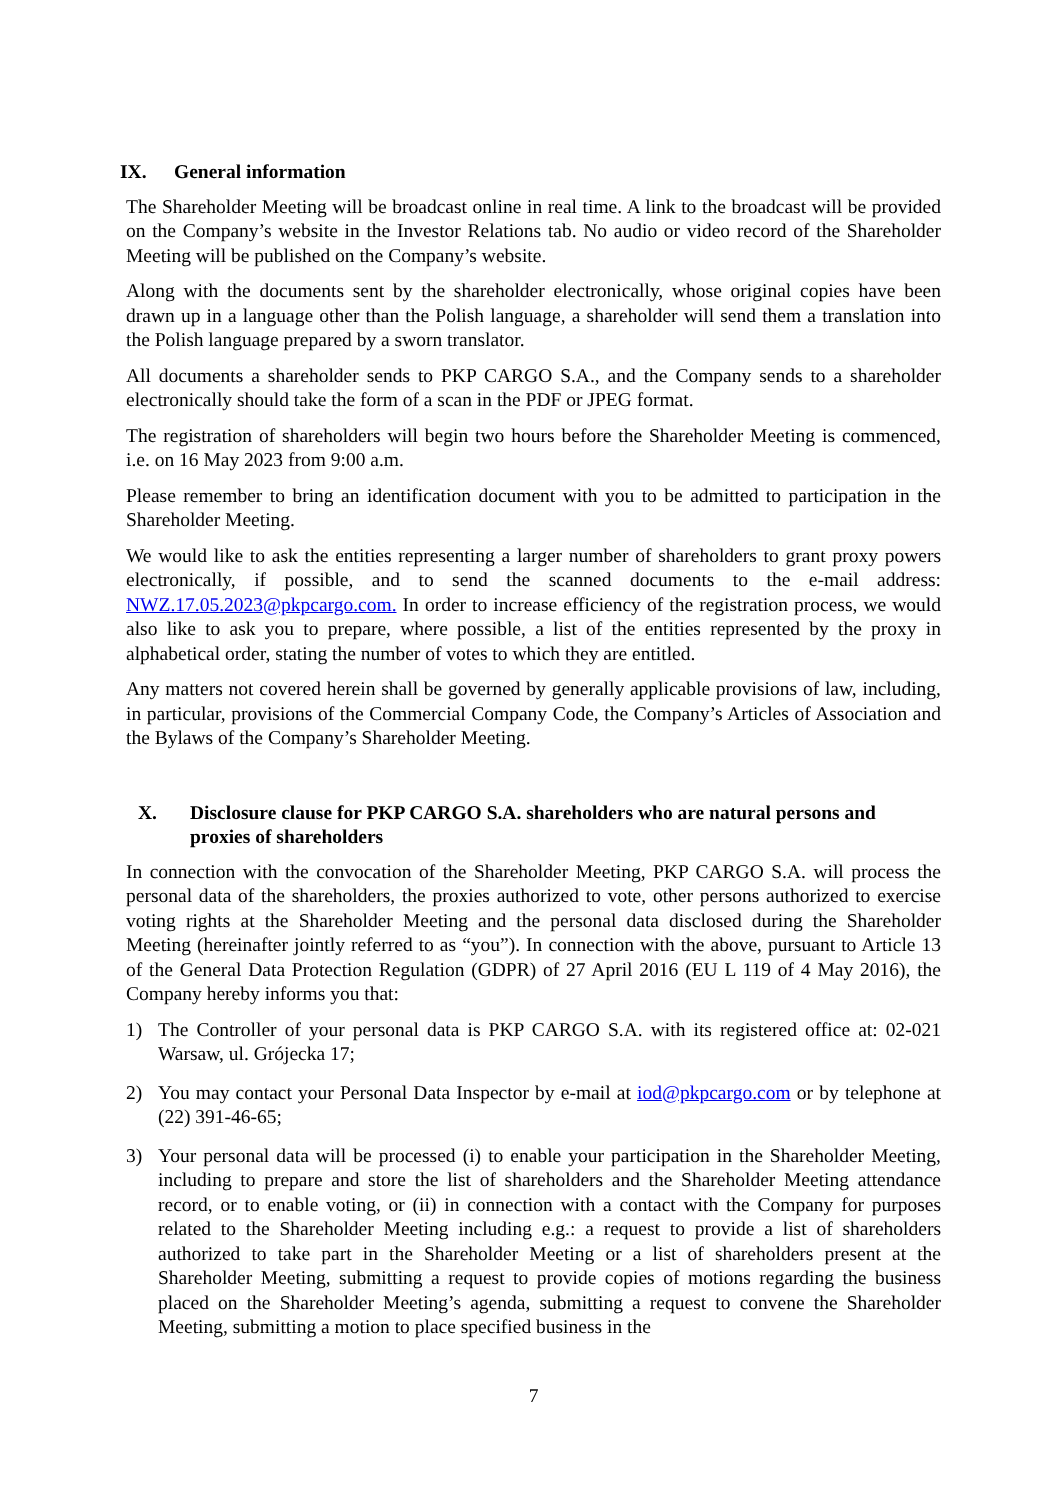IX. General information
The Shareholder Meeting will be broadcast online in real time. A link to the broadcast will be provided on the Company’s website in the Investor Relations tab. No audio or video record of the Shareholder Meeting will be published on the Company’s website.
Along with the documents sent by the shareholder electronically, whose original copies have been drawn up in a language other than the Polish language, a shareholder will send them a translation into the Polish language prepared by a sworn translator.
All documents a shareholder sends to PKP CARGO S.A., and the Company sends to a shareholder electronically should take the form of a scan in the PDF or JPEG format.
The registration of shareholders will begin two hours before the Shareholder Meeting is commenced, i.e. on 16 May 2023 from 9:00 a.m.
Please remember to bring an identification document with you to be admitted to participation in the Shareholder Meeting.
We would like to ask the entities representing a larger number of shareholders to grant proxy powers electronically, if possible, and to send the scanned documents to the e-mail address: NWZ.17.05.2023@pkpcargo.com. In order to increase efficiency of the registration process, we would also like to ask you to prepare, where possible, a list of the entities represented by the proxy in alphabetical order, stating the number of votes to which they are entitled.
Any matters not covered herein shall be governed by generally applicable provisions of law, including, in particular, provisions of the Commercial Company Code, the Company’s Articles of Association and the Bylaws of the Company’s Shareholder Meeting.
X. Disclosure clause for PKP CARGO S.A. shareholders who are natural persons and proxies of shareholders
In connection with the convocation of the Shareholder Meeting, PKP CARGO S.A. will process the personal data of the shareholders, the proxies authorized to vote, other persons authorized to exercise voting rights at the Shareholder Meeting and the personal data disclosed during the Shareholder Meeting (hereinafter jointly referred to as “you”). In connection with the above, pursuant to Article 13 of the General Data Protection Regulation (GDPR) of 27 April 2016 (EU L 119 of 4 May 2016), the Company hereby informs you that:
1) The Controller of your personal data is PKP CARGO S.A. with its registered office at: 02-021 Warsaw, ul. Grójecka 17;
2) You may contact your Personal Data Inspector by e-mail at iod@pkpcargo.com or by telephone at (22) 391-46-65;
3) Your personal data will be processed (i) to enable your participation in the Shareholder Meeting, including to prepare and store the list of shareholders and the Shareholder Meeting attendance record, or to enable voting, or (ii) in connection with a contact with the Company for purposes related to the Shareholder Meeting including e.g.: a request to provide a list of shareholders authorized to take part in the Shareholder Meeting or a list of shareholders present at the Shareholder Meeting, submitting a request to provide copies of motions regarding the business placed on the Shareholder Meeting’s agenda, submitting a request to convene the Shareholder Meeting, submitting a motion to place specified business in the
7